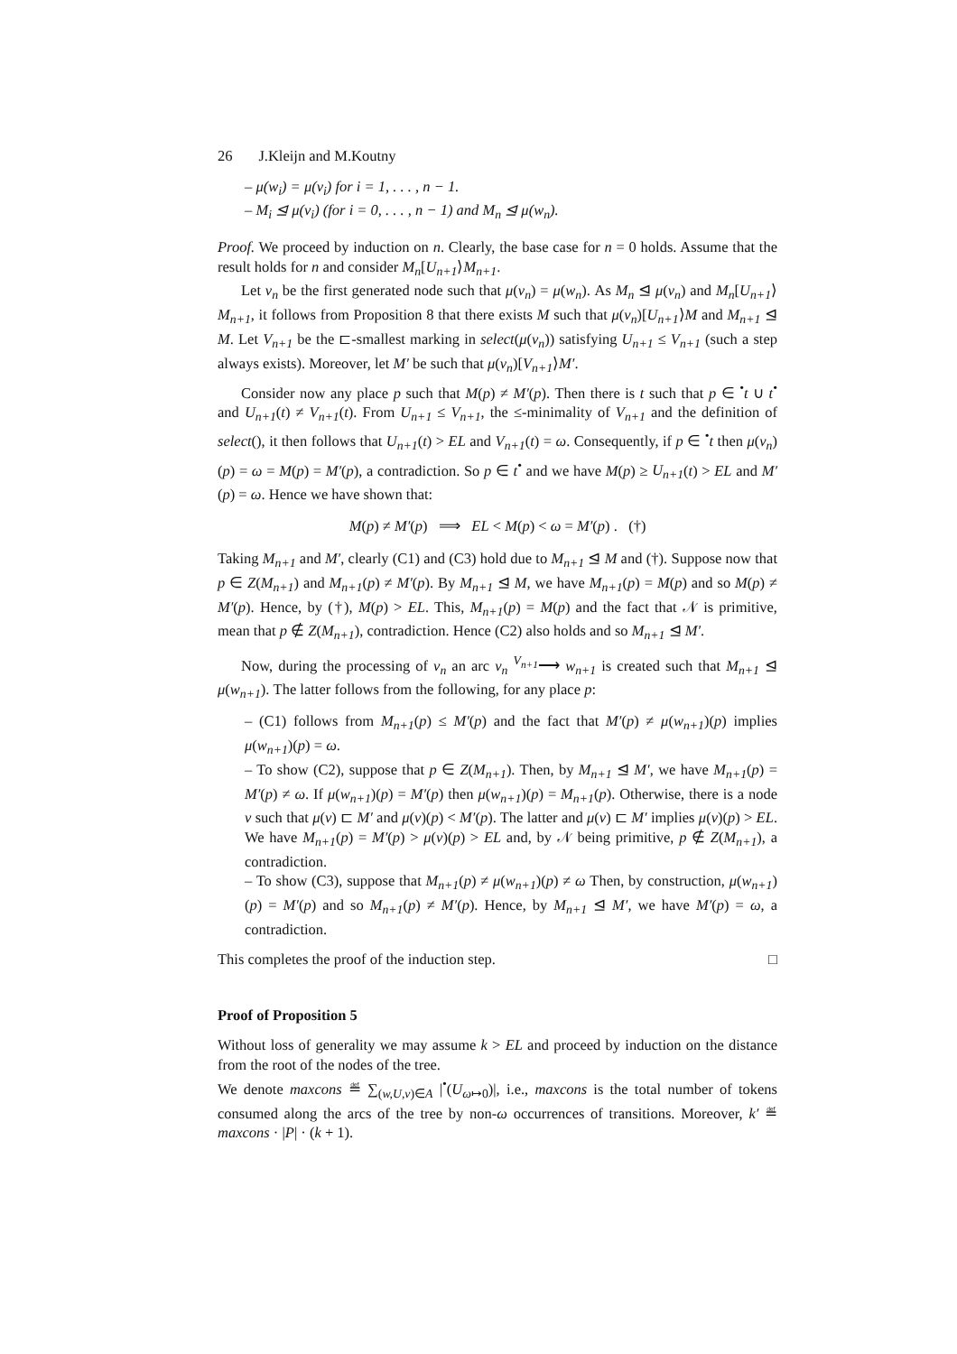26 J.Kleijn and M.Koutny
– μ(w<sub>i</sub>) = μ(v<sub>i</sub>) for i = 1, . . . , n − 1.
– M<sub>i</sub> ⊴ μ(v<sub>i</sub>) (for i = 0, . . . , n − 1) and M<sub>n</sub> ⊴ μ(w<sub>n</sub>).
Proof. We proceed by induction on n. Clearly, the base case for n = 0 holds. Assume that the result holds for n and consider M<sub>n</sub>[U<sub>n+1</sub>⟩M<sub>n+1</sub>.
Let v<sub>n</sub> be the first generated node such that μ(v<sub>n</sub>) = μ(w<sub>n</sub>). As M<sub>n</sub> ⊴ μ(v<sub>n</sub>) and M<sub>n</sub>[U<sub>n+1</sub>⟩M<sub>n+1</sub>, it follows from Proposition 8 that there exists M such that μ(v<sub>n</sub>)[U<sub>n+1</sub>⟩M and M<sub>n+1</sub> ⊴ M. Let V<sub>n+1</sub> be the ⊏-smallest marking in select(μ(v<sub>n</sub>)) satisfying U<sub>n+1</sub> ≤ V<sub>n+1</sub> (such a step always exists). Moreover, let M′ be such that μ(v<sub>n</sub>)[V<sub>n+1</sub>⟩M′.
Consider now any place p such that M(p) ≠ M′(p). Then there is t such that p ∈ <sup>•</sup>t ∪ t<sup>•</sup> and U<sub>n+1</sub>(t) ≠ V<sub>n+1</sub>(t). From U<sub>n+1</sub> ≤ V<sub>n+1</sub>, the ≤-minimality of V<sub>n+1</sub> and the definition of select(), it then follows that U<sub>n+1</sub>(t) > EL and V<sub>n+1</sub>(t) = ω. Consequently, if p ∈ <sup>•</sup>t then μ(v<sub>n</sub>)(p) = ω = M(p) = M′(p), a contradiction. So p ∈ t<sup>•</sup> and we have M(p) ≥ U<sub>n+1</sub>(t) > EL and M′(p) = ω. Hence we have shown that:
M(p) ≠ M′(p) ⟹ EL < M(p) < ω = M′(p) . (†)
Taking M<sub>n+1</sub> and M′, clearly (C1) and (C3) hold due to M<sub>n+1</sub> ⊴ M and (†). Suppose now that p ∈ Z(M<sub>n+1</sub>) and M<sub>n+1</sub>(p) ≠ M′(p). By M<sub>n+1</sub> ⊴ M, we have M<sub>n+1</sub>(p) = M(p) and so M(p) ≠ M′(p). Hence, by (†), M(p) > EL. This, M<sub>n+1</sub>(p) = M(p) and the fact that 𝒩 is primitive, mean that p ∉ Z(M<sub>n+1</sub>), contradiction. Hence (C2) also holds and so M<sub>n+1</sub> ⊴ M′.
Now, during the processing of v<sub>n</sub> an arc v<sub>n</sub> <sup>V<sub>n+1</sub></sup>⟶ w<sub>n+1</sub> is created such that M<sub>n+1</sub> ⊴ μ(w<sub>n+1</sub>). The latter follows from the following, for any place p:
– (C1) follows from M<sub>n+1</sub>(p) ≤ M′(p) and the fact that M′(p) ≠ μ(w<sub>n+1</sub>)(p) implies μ(w<sub>n+1</sub>)(p) = ω.
– To show (C2), suppose that p ∈ Z(M<sub>n+1</sub>). Then, by M<sub>n+1</sub> ⊴ M′, we have M<sub>n+1</sub>(p) = M′(p) ≠ ω. If μ(w<sub>n+1</sub>)(p) = M′(p) then μ(w<sub>n+1</sub>)(p) = M<sub>n+1</sub>(p). Otherwise, there is a node v such that μ(v) ⊏ M′ and μ(v)(p) < M′(p). The latter and μ(v) ⊏ M′ implies μ(v)(p) > EL. We have M<sub>n+1</sub>(p) = M′(p) > μ(v)(p) > EL and, by 𝒩 being primitive, p ∉ Z(M<sub>n+1</sub>), a contradiction.
– To show (C3), suppose that M<sub>n+1</sub>(p) ≠ μ(w<sub>n+1</sub>)(p) ≠ ω Then, by construction, μ(w<sub>n+1</sub>)(p) = M′(p) and so M<sub>n+1</sub>(p) ≠ M′(p). Hence, by M<sub>n+1</sub> ⊴ M′, we have M′(p) = ω, a contradiction.
This completes the proof of the induction step. □
Proof of Proposition 5
Without loss of generality we may assume k > EL and proceed by induction on the distance from the root of the nodes of the tree.
We denote maxcons ≝ ∑<sub>(w,U,v)∈A</sub> |<sup>•</sup>(U<sub>ω↦0</sub>)|, i.e., maxcons is the total number of tokens consumed along the arcs of the tree by non-ω occurrences of transitions. Moreover, k′ ≝ maxcons · |P| · (k + 1).